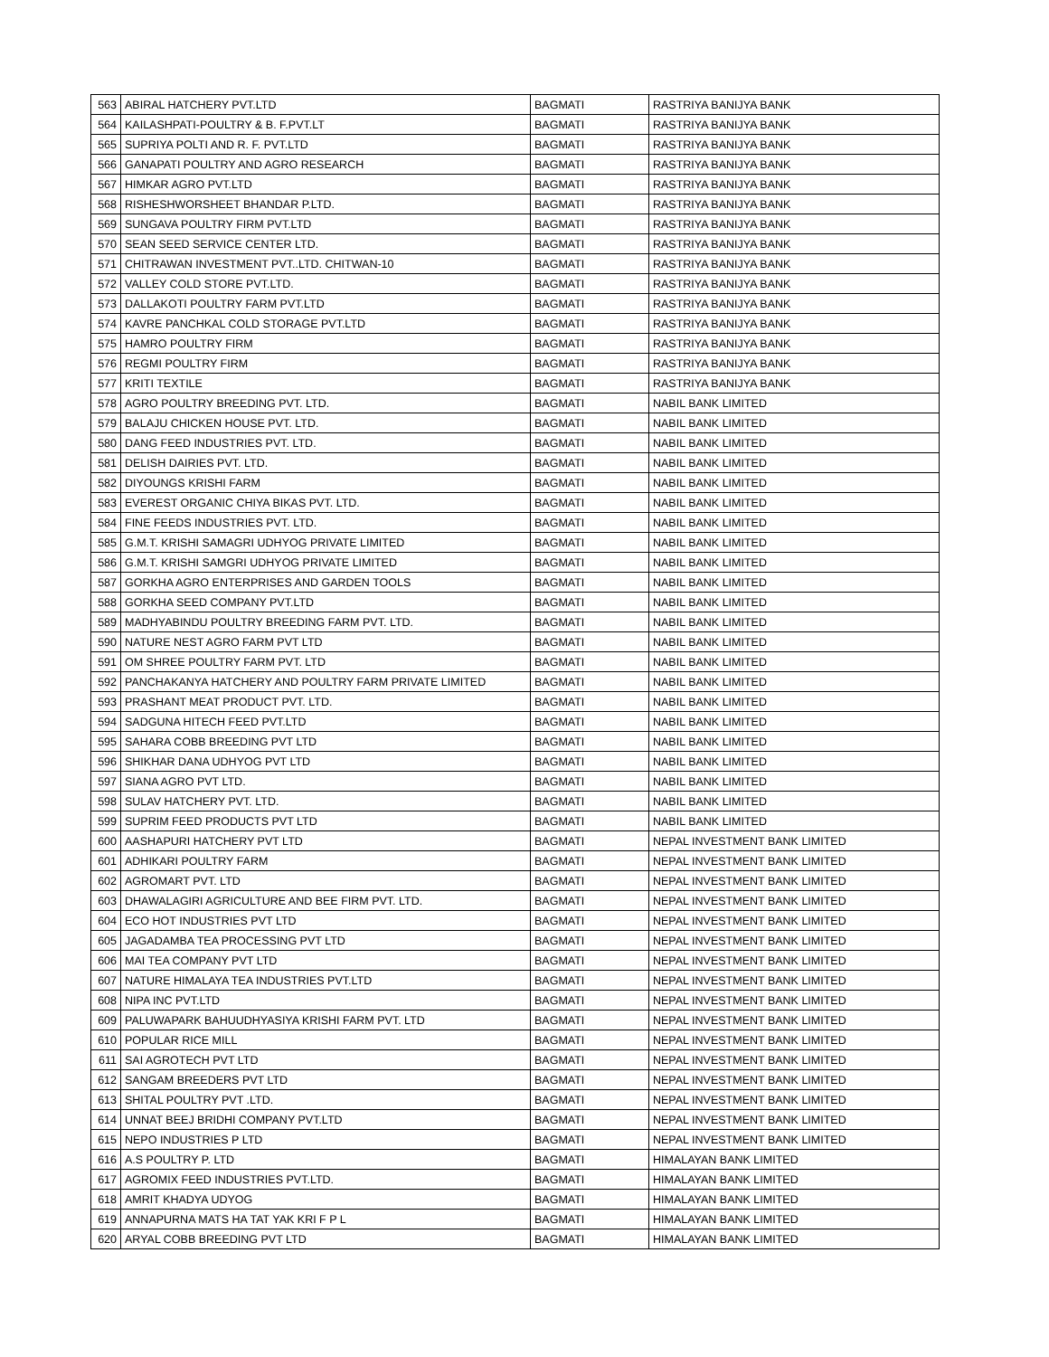| 563 | ABIRAL HATCHERY PVT.LTD | BAGMATI | RASTRIYA BANIJYA BANK |
| 564 | KAILASHPATI-POULTRY & B. F.PVT.LT | BAGMATI | RASTRIYA BANIJYA BANK |
| 565 | SUPRIYA POLTI AND R. F. PVT.LTD | BAGMATI | RASTRIYA BANIJYA BANK |
| 566 | GANAPATI POULTRY AND AGRO RESEARCH | BAGMATI | RASTRIYA BANIJYA BANK |
| 567 | HIMKAR AGRO PVT.LTD | BAGMATI | RASTRIYA BANIJYA BANK |
| 568 | RISHESHWORSHEET BHANDAR P.LTD. | BAGMATI | RASTRIYA BANIJYA BANK |
| 569 | SUNGAVA POULTRY FIRM PVT.LTD | BAGMATI | RASTRIYA BANIJYA BANK |
| 570 | SEAN SEED SERVICE CENTER LTD. | BAGMATI | RASTRIYA BANIJYA BANK |
| 571 | CHITRAWAN INVESTMENT PVT..LTD. CHITWAN-10 | BAGMATI | RASTRIYA BANIJYA BANK |
| 572 | VALLEY COLD STORE PVT.LTD. | BAGMATI | RASTRIYA BANIJYA BANK |
| 573 | DALLAKOTI POULTRY FARM PVT.LTD | BAGMATI | RASTRIYA BANIJYA BANK |
| 574 | KAVRE PANCHKAL COLD STORAGE PVT.LTD | BAGMATI | RASTRIYA BANIJYA BANK |
| 575 | HAMRO POULTRY FIRM | BAGMATI | RASTRIYA BANIJYA BANK |
| 576 | REGMI POULTRY FIRM | BAGMATI | RASTRIYA BANIJYA BANK |
| 577 | KRITI TEXTILE | BAGMATI | RASTRIYA BANIJYA BANK |
| 578 | AGRO POULTRY BREEDING PVT. LTD. | BAGMATI | NABIL BANK LIMITED |
| 579 | BALAJU CHICKEN HOUSE PVT. LTD. | BAGMATI | NABIL BANK LIMITED |
| 580 | DANG FEED INDUSTRIES PVT. LTD. | BAGMATI | NABIL BANK LIMITED |
| 581 | DELISH DAIRIES PVT. LTD. | BAGMATI | NABIL BANK LIMITED |
| 582 | DIYOUNGS KRISHI FARM | BAGMATI | NABIL BANK LIMITED |
| 583 | EVEREST ORGANIC CHIYA BIKAS PVT. LTD. | BAGMATI | NABIL BANK LIMITED |
| 584 | FINE FEEDS INDUSTRIES PVT. LTD. | BAGMATI | NABIL BANK LIMITED |
| 585 | G.M.T. KRISHI SAMAGRI UDHYOG PRIVATE LIMITED | BAGMATI | NABIL BANK LIMITED |
| 586 | G.M.T. KRISHI SAMGRI UDHYOG PRIVATE LIMITED | BAGMATI | NABIL BANK LIMITED |
| 587 | GORKHA AGRO ENTERPRISES AND GARDEN TOOLS | BAGMATI | NABIL BANK LIMITED |
| 588 | GORKHA SEED COMPANY PVT.LTD | BAGMATI | NABIL BANK LIMITED |
| 589 | MADHYABINDU POULTRY BREEDING FARM PVT. LTD. | BAGMATI | NABIL BANK LIMITED |
| 590 | NATURE NEST AGRO FARM PVT LTD | BAGMATI | NABIL BANK LIMITED |
| 591 | OM SHREE POULTRY FARM PVT. LTD | BAGMATI | NABIL BANK LIMITED |
| 592 | PANCHAKANYA HATCHERY AND POULTRY FARM PRIVATE LIMITED | BAGMATI | NABIL BANK LIMITED |
| 593 | PRASHANT MEAT PRODUCT PVT. LTD. | BAGMATI | NABIL BANK LIMITED |
| 594 | SADGUNA HITECH FEED PVT.LTD | BAGMATI | NABIL BANK LIMITED |
| 595 | SAHARA COBB BREEDING PVT LTD | BAGMATI | NABIL BANK LIMITED |
| 596 | SHIKHAR DANA UDHYOG PVT LTD | BAGMATI | NABIL BANK LIMITED |
| 597 | SIANA AGRO PVT LTD. | BAGMATI | NABIL BANK LIMITED |
| 598 | SULAV HATCHERY PVT. LTD. | BAGMATI | NABIL BANK LIMITED |
| 599 | SUPRIM FEED PRODUCTS PVT LTD | BAGMATI | NABIL BANK LIMITED |
| 600 | AASHAPURI HATCHERY PVT LTD | BAGMATI | NEPAL INVESTMENT BANK LIMITED |
| 601 | ADHIKARI POULTRY FARM | BAGMATI | NEPAL INVESTMENT BANK LIMITED |
| 602 | AGROMART PVT. LTD | BAGMATI | NEPAL INVESTMENT BANK LIMITED |
| 603 | DHAWALAGIRI AGRICULTURE AND BEE FIRM PVT. LTD. | BAGMATI | NEPAL INVESTMENT BANK LIMITED |
| 604 | ECO HOT INDUSTRIES PVT LTD | BAGMATI | NEPAL INVESTMENT BANK LIMITED |
| 605 | JAGADAMBA TEA PROCESSING PVT LTD | BAGMATI | NEPAL INVESTMENT BANK LIMITED |
| 606 | MAI TEA COMPANY PVT LTD | BAGMATI | NEPAL INVESTMENT BANK LIMITED |
| 607 | NATURE HIMALAYA TEA INDUSTRIES PVT.LTD | BAGMATI | NEPAL INVESTMENT BANK LIMITED |
| 608 | NIPA INC PVT.LTD | BAGMATI | NEPAL INVESTMENT BANK LIMITED |
| 609 | PALUWAPARK BAHUUDHYASIYA KRISHI FARM PVT. LTD | BAGMATI | NEPAL INVESTMENT BANK LIMITED |
| 610 | POPULAR RICE MILL | BAGMATI | NEPAL INVESTMENT BANK LIMITED |
| 611 | SAI AGROTECH PVT LTD | BAGMATI | NEPAL INVESTMENT BANK LIMITED |
| 612 | SANGAM BREEDERS PVT LTD | BAGMATI | NEPAL INVESTMENT BANK LIMITED |
| 613 | SHITAL POULTRY PVT .LTD. | BAGMATI | NEPAL INVESTMENT BANK LIMITED |
| 614 | UNNAT BEEJ BRIDHI COMPANY PVT.LTD | BAGMATI | NEPAL INVESTMENT BANK LIMITED |
| 615 | NEPO INDUSTRIES P LTD | BAGMATI | NEPAL INVESTMENT BANK LIMITED |
| 616 | A.S POULTRY P. LTD | BAGMATI | HIMALAYAN BANK LIMITED |
| 617 | AGROMIX FEED INDUSTRIES PVT.LTD. | BAGMATI | HIMALAYAN BANK LIMITED |
| 618 | AMRIT KHADYA UDYOG | BAGMATI | HIMALAYAN BANK LIMITED |
| 619 | ANNAPURNA MATS HA TAT YAK KRI F P L | BAGMATI | HIMALAYAN BANK LIMITED |
| 620 | ARYAL COBB BREEDING PVT LTD | BAGMATI | HIMALAYAN BANK LIMITED |